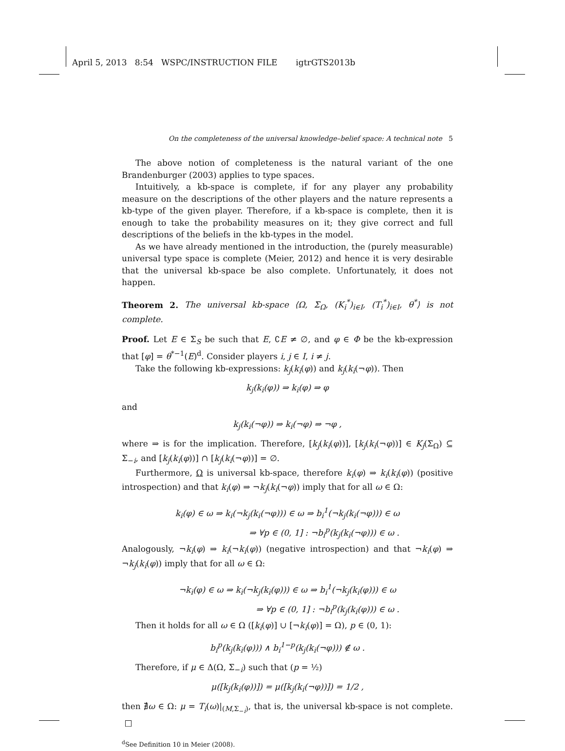April 5, 2013 8:54 WSPC/INSTRUCTION FILE igtrGTS2013b
On the completeness of the universal knowledge–belief space: A technical note 5
The above notion of completeness is the natural variant of the one Brandenburger (2003) applies to type spaces.
Intuitively, a kb-space is complete, if for any player any probability measure on the descriptions of the other players and the nature represents a kb-type of the given player. Therefore, if a kb-space is complete, then it is enough to take the probability measures on it; they give correct and full descriptions of the beliefs in the kb-types in the model.
As we have already mentioned in the introduction, the (purely measurable) universal type space is complete (Meier, 2012) and hence it is very desirable that the universal kb-space be also complete. Unfortunately, it does not happen.
Theorem 2. The universal kb-space ⟨Ω, Σ<sub>Ω</sub>, (K<sub>i</sub><sup>*</sup>)<sub>i∈I</sub>, (T<sub>i</sub><sup>*</sup>)<sub>i∈I</sub>, θ<sup>*</sup>⟩ is not complete.
Proof. Let E ∈ Σ<sub>S</sub> be such that E, ∁E ≠ ∅, and φ ∈ Φ be the kb-expression that [φ] = θ<sup>*−1</sup>(E)<sup>d</sup>. Consider players i, j ∈ I, i ≠ j.
Take the following kb-expressions: k<sub>j</sub>(k<sub>i</sub>(φ)) and k<sub>j</sub>(k<sub>i</sub>(¬φ)). Then
k<sub>j</sub>(k<sub>i</sub>(φ)) ⇒ k<sub>i</sub>(φ) ⇒ φ
and
k<sub>j</sub>(k<sub>i</sub>(¬φ)) ⇒ k<sub>i</sub>(¬φ) ⇒ ¬φ ,
where ⇒ is for the implication. Therefore, [k<sub>j</sub>(k<sub>i</sub>(φ))], [k<sub>j</sub>(k<sub>i</sub>(¬φ))] ∈ K<sub>j</sub>(Σ<sub>Ω</sub>) ⊆ Σ<sub>−i</sub>, and [k<sub>j</sub>(k<sub>i</sub>(φ))] ∩ [k<sub>j</sub>(k<sub>i</sub>(¬φ))] = ∅.
Furthermore, Ω is universal kb-space, therefore k<sub>i</sub>(φ) ⇒ k<sub>i</sub>(k<sub>i</sub>(φ)) (positive introspection) and that k<sub>i</sub>(φ) ⇒ ¬k<sub>j</sub>(k<sub>i</sub>(¬φ)) imply that for all ω ∈ Ω:
k<sub>i</sub>(φ) ∈ ω ⇒ k<sub>i</sub>(¬k<sub>j</sub>(k<sub>i</sub>(¬φ))) ∈ ω ⇒ b<sub>i</sub><sup>1</sup>(¬k<sub>j</sub>(k<sub>i</sub>(¬φ))) ∈ ω
⇒ ∀p ∈ (0, 1] : ¬b<sub>i</sub><sup>p</sup>(k<sub>j</sub>(k<sub>i</sub>(¬φ))) ∈ ω .
Analogously, ¬k<sub>i</sub>(φ) ⇒ k<sub>i</sub>(¬k<sub>i</sub>(φ)) (negative introspection) and that ¬k<sub>i</sub>(φ) ⇒ ¬k<sub>j</sub>(k<sub>i</sub>(φ)) imply that for all ω ∈ Ω:
¬k<sub>i</sub>(φ) ∈ ω ⇒ k<sub>i</sub>(¬k<sub>j</sub>(k<sub>i</sub>(φ))) ∈ ω ⇒ b<sub>i</sub><sup>1</sup>(¬k<sub>j</sub>(k<sub>i</sub>(φ))) ∈ ω
⇒ ∀p ∈ (0, 1] : ¬b<sub>i</sub><sup>p</sup>(k<sub>j</sub>(k<sub>i</sub>(φ))) ∈ ω .
Then it holds for all ω ∈ Ω ([k<sub>i</sub>(φ)] ∪ [¬k<sub>i</sub>(φ)] = Ω), p ∈ (0, 1):
b<sub>i</sub><sup>p</sup>(k<sub>j</sub>(k<sub>i</sub>(φ))) ∧ b<sub>i</sub><sup>1−p</sup>(k<sub>j</sub>(k<sub>i</sub>(¬φ))) ∉ ω .
Therefore, if μ ∈ Δ(Ω, Σ<sub>−i</sub>) such that (p = ½)
μ([k<sub>j</sub>(k<sub>i</sub>(φ))]) = μ([k<sub>j</sub>(k<sub>i</sub>(¬φ))]) = 1/2 ,
then ∄ω ∈ Ω: μ = T<sub>i</sub>(ω)|<sub>(M,Σ<sub>−i</sub>)</sub>, that is, the universal kb-space is not complete. □
<sup>d</sup> See Definition 10 in Meier (2008).